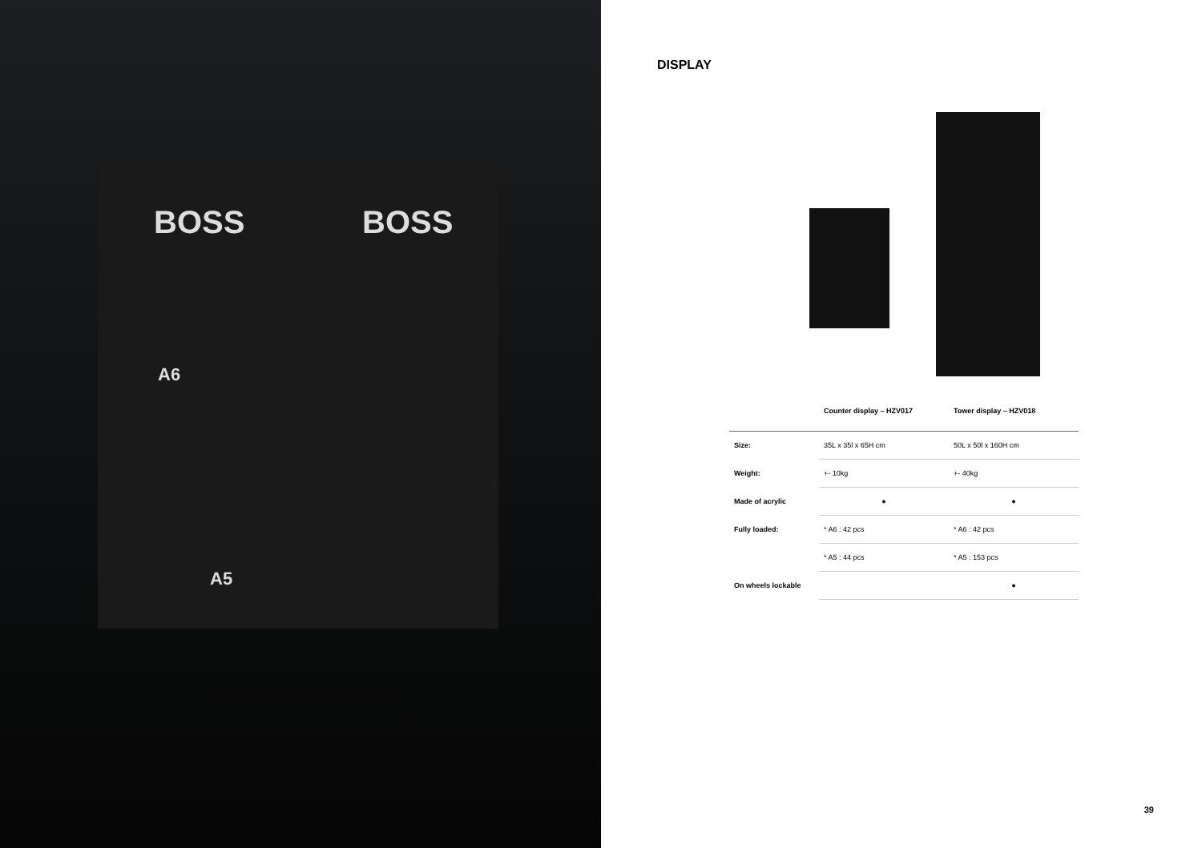BOSS BOSS
A6
A5
DISPLAY
| | Counter display – HZV017 | Tower display – HZV018 |
| --- | --- | --- |
| Size: | 35L x 35l x 65H cm | 50L x 50l x 160H cm |
| Weight: | +- 10kg | +- 40kg |
| Made of acrylic | ● | ● |
| Fully loaded: | * A6 : 42 pcs | * A6 : 42 pcs |
| | * A5 : 44 pcs | * A5 : 153 pcs |
| On wheels lockable | | ● |
39